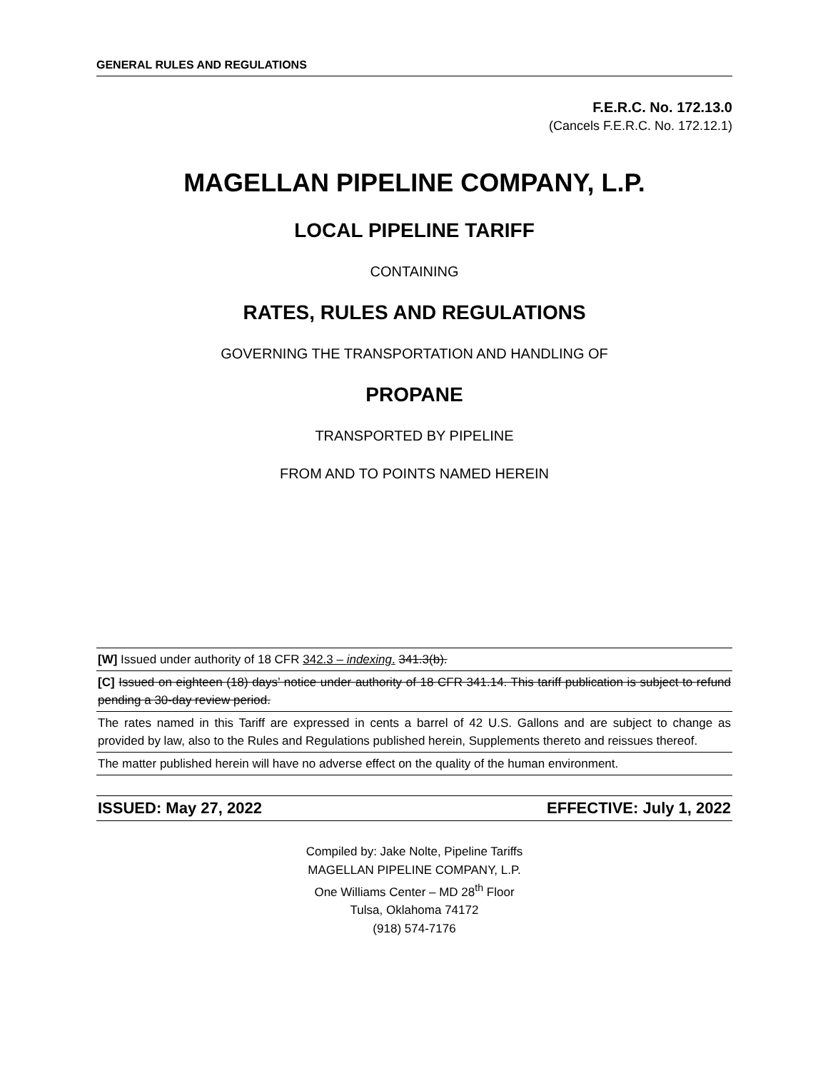GENERAL RULES AND REGULATIONS
F.E.R.C. No. 172.13.0
(Cancels F.E.R.C. No. 172.12.1)
MAGELLAN PIPELINE COMPANY, L.P.
LOCAL PIPELINE TARIFF
CONTAINING
RATES, RULES AND REGULATIONS
GOVERNING THE TRANSPORTATION AND HANDLING OF
PROPANE
TRANSPORTED BY PIPELINE
FROM AND TO POINTS NAMED HEREIN
[W] Issued under authority of 18 CFR 342.3 – indexing. 341.3(b).
[C] Issued on eighteen (18) days’ notice under authority of 18 CFR 341.14. This tariff publication is subject to refund pending a 30-day review period.
The rates named in this Tariff are expressed in cents a barrel of 42 U.S. Gallons and are subject to change as provided by law, also to the Rules and Regulations published herein, Supplements thereto and reissues thereof.
The matter published herein will have no adverse effect on the quality of the human environment.
ISSUED: May 27, 2022 EFFECTIVE: July 1, 2022
Compiled by: Jake Nolte, Pipeline Tariffs
MAGELLAN PIPELINE COMPANY, L.P.
One Williams Center – MD 28<sup>th</sup> Floor
Tulsa, Oklahoma 74172
(918) 574-7176